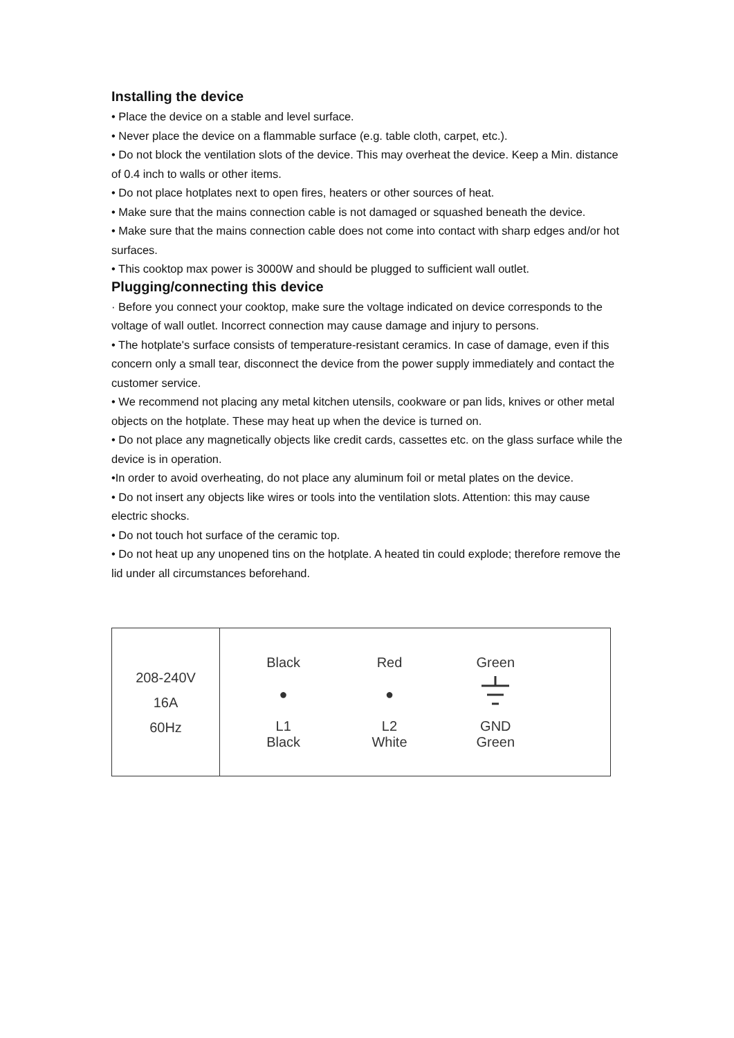Installing the device
• Place the device on a stable and level surface.
• Never place the device on a flammable surface (e.g. table cloth, carpet, etc.).
• Do not block the ventilation slots of the device. This may overheat the device. Keep a Min. distance of 0.4 inch to walls or other items.
• Do not place hotplates next to open fires, heaters or other sources of heat.
• Make sure that the mains connection cable is not damaged or squashed beneath the device.
• Make sure that the mains connection cable does not come into contact with sharp edges and/or hot surfaces.
• This cooktop max power is 3000W and should be plugged to sufficient wall outlet.
Plugging/connecting this device
· Before you connect your cooktop, make sure the voltage indicated on device corresponds to the voltage of wall outlet. Incorrect connection may cause damage and injury to persons.
• The hotplate's surface consists of temperature-resistant ceramics. In case of damage, even if this concern only a small tear, disconnect the device from the power supply immediately and contact the customer service.
• We recommend not placing any metal kitchen utensils, cookware or pan lids, knives or other metal objects on the hotplate. These may heat up when the device is turned on.
• Do not place any magnetically objects like credit cards, cassettes etc. on the glass surface while the device is in operation.
•In order to avoid overheating, do not place any aluminum foil or metal plates on the device.
• Do not insert any objects like wires or tools into the ventilation slots. Attention: this may cause electric shocks.
• Do not touch hot surface of the ceramic top.
• Do not heat up any unopened tins on the hotplate. A heated tin could explode; therefore remove the lid under all circumstances beforehand.
| 208-240V 16A 60Hz | / Black / Red / Green / / ● / ● / / / L1 Black / L2 White / GND Green / |